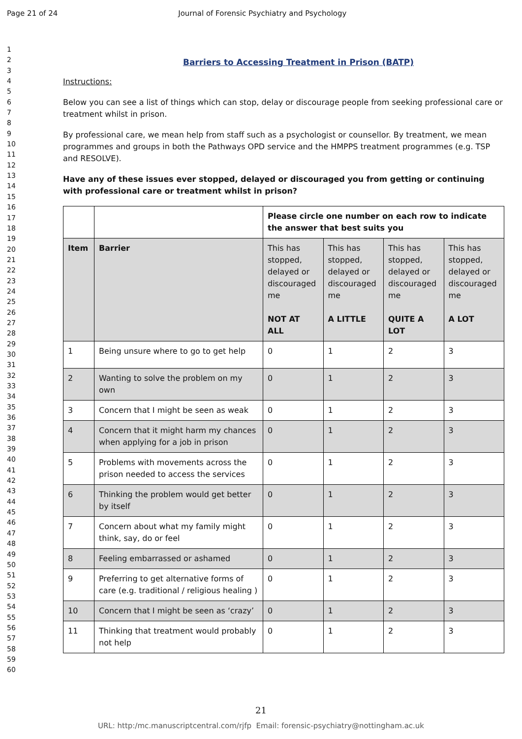Page 21 of 24 Journal of Forensic Psychiatry and Psychology
1
2
3
4
5
6
7
8
9
10
11
12
13
14
15
16
17
18
19
20
21
22
23
24
25
26
27
28
29
30
31
32
33
34
35
36
37
38
39
40
41
42
43
44
45
46
47
48
49
50
51
52
53
54
55
56
57
58
59
60
Barriers to Accessing Treatment in Prison (BATP)
Instructions:
Below you can see a list of things which can stop, delay or discourage people from seeking professional care or treatment whilst in prison.
By professional care, we mean help from staff such as a psychologist or counsellor. By treatment, we mean programmes and groups in both the Pathways OPD service and the HMPPS treatment programmes (e.g. TSP and RESOLVE).
Have any of these issues ever stopped, delayed or discouraged you from getting or continuing with professional care or treatment whilst in prison?
| | | Please circle one number on each row to indicate the answer that best suits you | | | |
| Item | Barrier | This has stopped, delayed or discouraged me NOT AT ALL | This has stopped, delayed or discouraged me A LITTLE | This has stopped, delayed or discouraged me QUITE A LOT | This has stopped, delayed or discouraged me A LOT |
| 1 | Being unsure where to go to get help | 0 | 1 | 2 | 3 |
| 2 | Wanting to solve the problem on my own | 0 | 1 | 2 | 3 |
| 3 | Concern that I might be seen as weak | 0 | 1 | 2 | 3 |
| 4 | Concern that it might harm my chances when applying for a job in prison | 0 | 1 | 2 | 3 |
| 5 | Problems with movements across the prison needed to access the services | 0 | 1 | 2 | 3 |
| 6 | Thinking the problem would get better by itself | 0 | 1 | 2 | 3 |
| 7 | Concern about what my family might think, say, do or feel | 0 | 1 | 2 | 3 |
| 8 | Feeling embarrassed or ashamed | 0 | 1 | 2 | 3 |
| 9 | Preferring to get alternative forms of care (e.g. traditional / religious healing ) | 0 | 1 | 2 | 3 |
| 10 | Concern that I might be seen as ‘crazy’ | 0 | 1 | 2 | 3 |
| 11 | Thinking that treatment would probably not help | 0 | 1 | 2 | 3 |
21
URL: http:/mc.manuscriptcentral.com/rjfp Email: forensic-psychiatry@nottingham.ac.uk